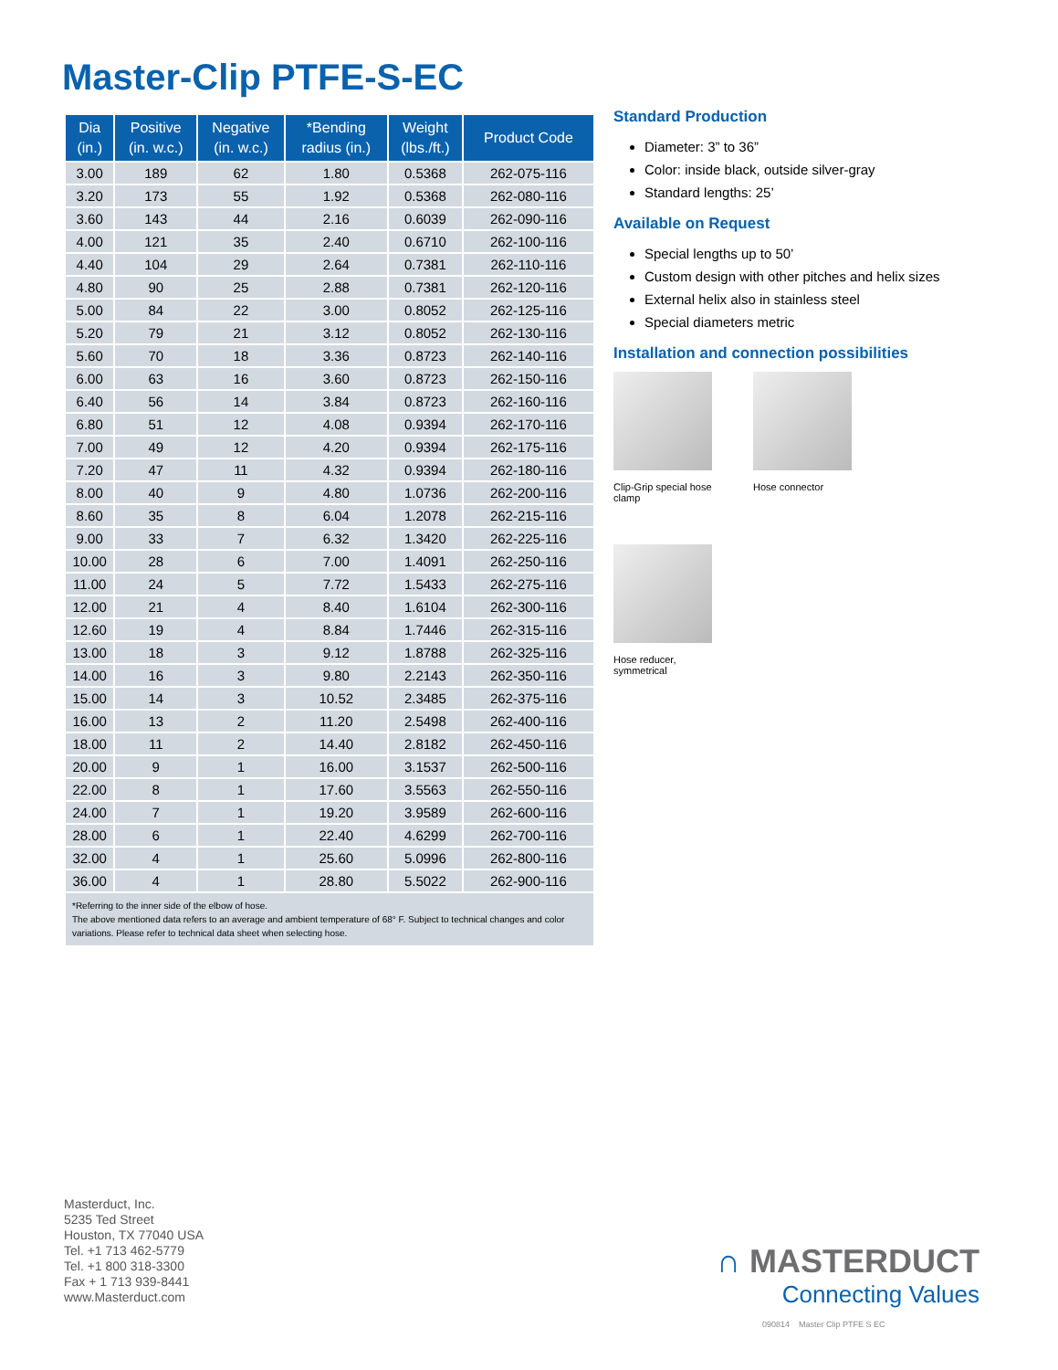Master-Clip PTFE-S-EC
| Dia (in.) | Positive (in. w.c.) | Negative (in. w.c.) | *Bending radius (in.) | Weight (lbs./ft.) | Product Code |
| --- | --- | --- | --- | --- | --- |
| 3.00 | 189 | 62 | 1.80 | 0.5368 | 262-075-116 |
| 3.20 | 173 | 55 | 1.92 | 0.5368 | 262-080-116 |
| 3.60 | 143 | 44 | 2.16 | 0.6039 | 262-090-116 |
| 4.00 | 121 | 35 | 2.40 | 0.6710 | 262-100-116 |
| 4.40 | 104 | 29 | 2.64 | 0.7381 | 262-110-116 |
| 4.80 | 90 | 25 | 2.88 | 0.7381 | 262-120-116 |
| 5.00 | 84 | 22 | 3.00 | 0.8052 | 262-125-116 |
| 5.20 | 79 | 21 | 3.12 | 0.8052 | 262-130-116 |
| 5.60 | 70 | 18 | 3.36 | 0.8723 | 262-140-116 |
| 6.00 | 63 | 16 | 3.60 | 0.8723 | 262-150-116 |
| 6.40 | 56 | 14 | 3.84 | 0.8723 | 262-160-116 |
| 6.80 | 51 | 12 | 4.08 | 0.9394 | 262-170-116 |
| 7.00 | 49 | 12 | 4.20 | 0.9394 | 262-175-116 |
| 7.20 | 47 | 11 | 4.32 | 0.9394 | 262-180-116 |
| 8.00 | 40 | 9 | 4.80 | 1.0736 | 262-200-116 |
| 8.60 | 35 | 8 | 6.04 | 1.2078 | 262-215-116 |
| 9.00 | 33 | 7 | 6.32 | 1.3420 | 262-225-116 |
| 10.00 | 28 | 6 | 7.00 | 1.4091 | 262-250-116 |
| 11.00 | 24 | 5 | 7.72 | 1.5433 | 262-275-116 |
| 12.00 | 21 | 4 | 8.40 | 1.6104 | 262-300-116 |
| 12.60 | 19 | 4 | 8.84 | 1.7446 | 262-315-116 |
| 13.00 | 18 | 3 | 9.12 | 1.8788 | 262-325-116 |
| 14.00 | 16 | 3 | 9.80 | 2.2143 | 262-350-116 |
| 15.00 | 14 | 3 | 10.52 | 2.3485 | 262-375-116 |
| 16.00 | 13 | 2 | 11.20 | 2.5498 | 262-400-116 |
| 18.00 | 11 | 2 | 14.40 | 2.8182 | 262-450-116 |
| 20.00 | 9 | 1 | 16.00 | 3.1537 | 262-500-116 |
| 22.00 | 8 | 1 | 17.60 | 3.5563 | 262-550-116 |
| 24.00 | 7 | 1 | 19.20 | 3.9589 | 262-600-116 |
| 28.00 | 6 | 1 | 22.40 | 4.6299 | 262-700-116 |
| 32.00 | 4 | 1 | 25.60 | 5.0996 | 262-800-116 |
| 36.00 | 4 | 1 | 28.80 | 5.5022 | 262-900-116 |
*Referring to the inner side of the elbow of hose.
The above mentioned data refers to an average and ambient temperature of 68° F. Subject to technical changes and color variations. Please refer to technical data sheet when selecting hose.
Standard Production
Diameter: 3” to 36”
Color: inside black, outside silver-gray
Standard lengths: 25’
Available on Request
Special lengths up to 50’
Custom design with other pitches and helix sizes
External helix also in stainless steel
Special diameters metric
Installation and connection possibilities
Clip-Grip special hose clamp
Hose connector
Hose reducer, symmetrical
Masterduct, Inc.
5235 Ted Street
Houston, TX 77040 USA
Tel. +1 713 462-5779
Tel. +1 800 318-3300
Fax + 1 713 939-8441
www.Masterduct.com
∩ MASTERDUCT
Connecting Values
090814 Master Clip PTFE S EC